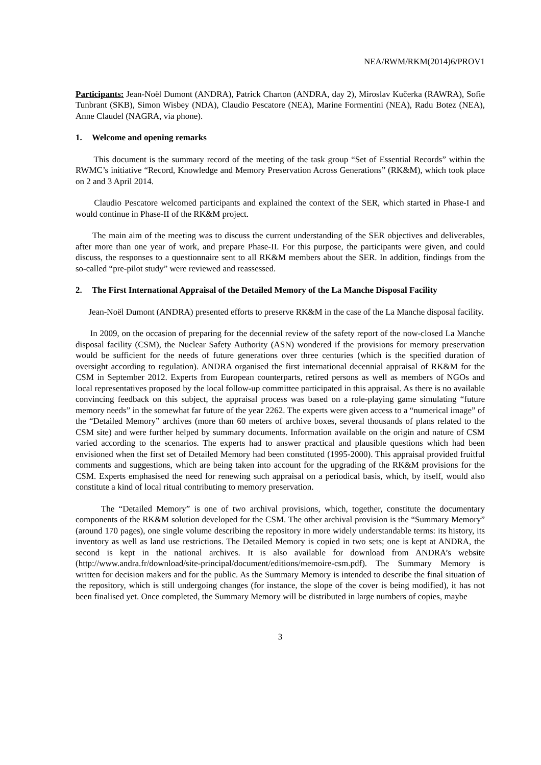NEA/RWM/RKM(2014)6/PROV1
Participants: Jean-Noël Dumont (ANDRA), Patrick Charton (ANDRA, day 2), Miroslav Kučerka (RAWRA), Sofie Tunbrant (SKB), Simon Wisbey (NDA), Claudio Pescatore (NEA), Marine Formentini (NEA), Radu Botez (NEA), Anne Claudel (NAGRA, via phone).
1. Welcome and opening remarks
This document is the summary record of the meeting of the task group “Set of Essential Records” within the RWMC’s initiative “Record, Knowledge and Memory Preservation Across Generations” (RK&M), which took place on 2 and 3 April 2014.
Claudio Pescatore welcomed participants and explained the context of the SER, which started in Phase-I and would continue in Phase-II of the RK&M project.
The main aim of the meeting was to discuss the current understanding of the SER objectives and deliverables, after more than one year of work, and prepare Phase-II. For this purpose, the participants were given, and could discuss, the responses to a questionnaire sent to all RK&M members about the SER. In addition, findings from the so-called “pre-pilot study” were reviewed and reassessed.
2. The First International Appraisal of the Detailed Memory of the La Manche Disposal Facility
Jean-Noël Dumont (ANDRA) presented efforts to preserve RK&M in the case of the La Manche disposal facility.
In 2009, on the occasion of preparing for the decennial review of the safety report of the now-closed La Manche disposal facility (CSM), the Nuclear Safety Authority (ASN) wondered if the provisions for memory preservation would be sufficient for the needs of future generations over three centuries (which is the specified duration of oversight according to regulation). ANDRA organised the first international decennial appraisal of RK&M for the CSM in September 2012. Experts from European counterparts, retired persons as well as members of NGOs and local representatives proposed by the local follow-up committee participated in this appraisal. As there is no available convincing feedback on this subject, the appraisal process was based on a role-playing game simulating “future memory needs” in the somewhat far future of the year 2262. The experts were given access to a “numerical image” of the “Detailed Memory” archives (more than 60 meters of archive boxes, several thousands of plans related to the CSM site) and were further helped by summary documents. Information available on the origin and nature of CSM varied according to the scenarios. The experts had to answer practical and plausible questions which had been envisioned when the first set of Detailed Memory had been constituted (1995-2000). This appraisal provided fruitful comments and suggestions, which are being taken into account for the upgrading of the RK&M provisions for the CSM. Experts emphasised the need for renewing such appraisal on a periodical basis, which, by itself, would also constitute a kind of local ritual contributing to memory preservation.
The “Detailed Memory” is one of two archival provisions, which, together, constitute the documentary components of the RK&M solution developed for the CSM. The other archival provision is the “Summary Memory” (around 170 pages), one single volume describing the repository in more widely understandable terms: its history, its inventory as well as land use restrictions. The Detailed Memory is copied in two sets; one is kept at ANDRA, the second is kept in the national archives. It is also available for download from ANDRA’s website (http://www.andra.fr/download/site-principal/document/editions/memoire-csm.pdf). The Summary Memory is written for decision makers and for the public. As the Summary Memory is intended to describe the final situation of the repository, which is still undergoing changes (for instance, the slope of the cover is being modified), it has not been finalised yet. Once completed, the Summary Memory will be distributed in large numbers of copies, maybe
3